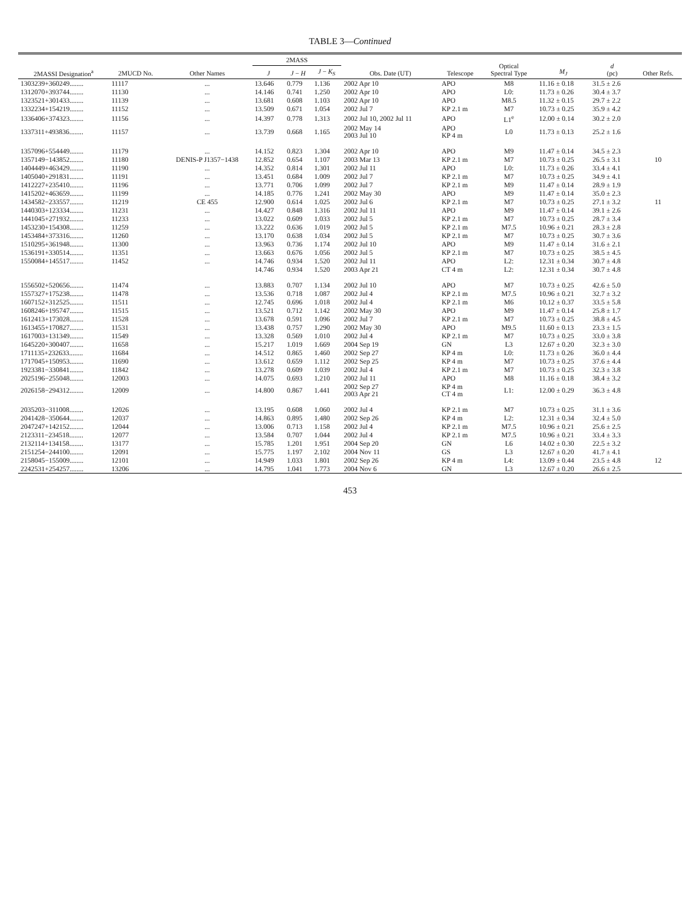TABLE 3—Continued
| 2MASSI Designation<sup>a</sup> | 2MUCD No. | Other Names | 2MASS | | | Obs. Date (UT) | Telescope | Optical Spectral Type | M<sub>J</sub> | d (pc) | Other Refs. |
| --- | --- | --- | --- | --- | --- | --- | --- | --- | --- | --- | --- |
| | | | J | J − H | J − K<sub>S</sub> | | | | | | |
| 1303239+360249........ | 11117 | ... | 13.646 | 0.779 | 1.136 | 2002 Apr 10 | APO | M8 | 11.16 ± 0.18 | 31.5 ± 2.6 | |
| 1312070+393744........ | 11130 | ... | 14.146 | 0.741 | 1.250 | 2002 Apr 10 | APO | L0: | 11.73 ± 0.26 | 30.4 ± 3.7 | |
| 1323521+301433........ | 11139 | ... | 13.681 | 0.608 | 1.103 | 2002 Apr 10 | APO | M8.5 | 11.32 ± 0.15 | 29.7 ± 2.2 | |
| 1332234+154219........ | 11152 | ... | 13.509 | 0.671 | 1.054 | 2002 Jul 7 | KP 2.1 m | M7 | 10.73 ± 0.25 | 35.9 ± 4.2 | |
| 1336406+374323........ | 11156 | ... | 14.397 | 0.778 | 1.313 | 2002 Jul 10, 2002 Jul 11 | APO | L1<sup>e</sup> | 12.00 ± 0.14 | 30.2 ± 2.0 | |
| 1337311+493836........ | 11157 | ... | 13.739 | 0.668 | 1.165 | 2002 May 14 2003 Jul 10 | APO KP 4 m | L0 | 11.73 ± 0.13 | 25.2 ± 1.6 | |
| 1357096+554449........ | 11179 | ... | 14.152 | 0.823 | 1.304 | 2002 Apr 10 | APO | M9 | 11.47 ± 0.14 | 34.5 ± 2.3 | |
| 1357149−143852........ | 11180 | DENIS-P J1357−1438 | 12.852 | 0.654 | 1.107 | 2003 Mar 13 | KP 2.1 m | M7 | 10.73 ± 0.25 | 26.5 ± 3.1 | 10 |
| 1404449+463429........ | 11190 | ... | 14.352 | 0.814 | 1.301 | 2002 Jul 11 | APO | L0: | 11.73 ± 0.26 | 33.4 ± 4.1 | |
| 1405040+291831........ | 11191 | ... | 13.451 | 0.684 | 1.009 | 2002 Jul 7 | KP 2.1 m | M7 | 10.73 ± 0.25 | 34.9 ± 4.1 | |
| 1412227+235410........ | 11196 | ... | 13.771 | 0.706 | 1.099 | 2002 Jul 7 | KP 2.1 m | M9 | 11.47 ± 0.14 | 28.9 ± 1.9 | |
| 1415202+463659........ | 11199 | ... | 14.185 | 0.776 | 1.241 | 2002 May 30 | APO | M9 | 11.47 ± 0.14 | 35.0 ± 2.3 | |
| 1434582−233557........ | 11219 | CE 455 | 12.900 | 0.614 | 1.025 | 2002 Jul 6 | KP 2.1 m | M7 | 10.73 ± 0.25 | 27.1 ± 3.2 | 11 |
| 1440303+123334........ | 11231 | ... | 14.427 | 0.848 | 1.316 | 2002 Jul 11 | APO | M9 | 11.47 ± 0.14 | 39.1 ± 2.6 | |
| 1441045+271932........ | 11233 | ... | 13.022 | 0.609 | 1.033 | 2002 Jul 5 | KP 2.1 m | M7 | 10.73 ± 0.25 | 28.7 ± 3.4 | |
| 1453230+154308........ | 11259 | ... | 13.222 | 0.636 | 1.019 | 2002 Jul 5 | KP 2.1 m | M7.5 | 10.96 ± 0.21 | 28.3 ± 2.8 | |
| 1453484+373316........ | 11260 | ... | 13.170 | 0.638 | 1.034 | 2002 Jul 5 | KP 2.1 m | M7 | 10.73 ± 0.25 | 30.7 ± 3.6 | |
| 1510295+361948........ | 11300 | ... | 13.963 | 0.736 | 1.174 | 2002 Jul 10 | APO | M9 | 11.47 ± 0.14 | 31.6 ± 2.1 | |
| 1536191+330514........ | 11351 | ... | 13.663 | 0.676 | 1.056 | 2002 Jul 5 | KP 2.1 m | M7 | 10.73 ± 0.25 | 38.5 ± 4.5 | |
| 1550084+145517........ | 11452 | ... | 14.746 | 0.934 | 1.520 | 2002 Jul 11 | APO | L2: | 12.31 ± 0.34 | 30.7 ± 4.8 | |
| | | | 14.746 | 0.934 | 1.520 | 2003 Apr 21 | CT 4 m | L2: | 12.31 ± 0.34 | 30.7 ± 4.8 | |
| 1556502+520656........ | 11474 | ... | 13.883 | 0.707 | 1.134 | 2002 Jul 10 | APO | M7 | 10.73 ± 0.25 | 42.6 ± 5.0 | |
| 1557327+175238........ | 11478 | ... | 13.536 | 0.718 | 1.087 | 2002 Jul 4 | KP 2.1 m | M7.5 | 10.96 ± 0.21 | 32.7 ± 3.2 | |
| 1607152+312525........ | 11511 | ... | 12.745 | 0.696 | 1.018 | 2002 Jul 4 | KP 2.1 m | M6 | 10.12 ± 0.37 | 33.5 ± 5.8 | |
| 1608246+195747........ | 11515 | ... | 13.521 | 0.712 | 1.142 | 2002 May 30 | APO | M9 | 11.47 ± 0.14 | 25.8 ± 1.7 | |
| 1612413+173028........ | 11528 | ... | 13.678 | 0.591 | 1.096 | 2002 Jul 7 | KP 2.1 m | M7 | 10.73 ± 0.25 | 38.8 ± 4.5 | |
| 1613455+170827........ | 11531 | ... | 13.438 | 0.757 | 1.290 | 2002 May 30 | APO | M9.5 | 11.60 ± 0.13 | 23.3 ± 1.5 | |
| 1617003+131349........ | 11549 | ... | 13.328 | 0.569 | 1.010 | 2002 Jul 4 | KP 2.1 m | M7 | 10.73 ± 0.25 | 33.0 ± 3.8 | |
| 1645220+300407........ | 11658 | ... | 15.217 | 1.019 | 1.669 | 2004 Sep 19 | GN | L3 | 12.67 ± 0.20 | 32.3 ± 3.0 | |
| 1711135+232633........ | 11684 | ... | 14.512 | 0.865 | 1.460 | 2002 Sep 27 | KP 4 m | L0: | 11.73 ± 0.26 | 36.0 ± 4.4 | |
| 1717045+150953........ | 11690 | ... | 13.612 | 0.659 | 1.112 | 2002 Sep 25 | KP 4 m | M7 | 10.73 ± 0.25 | 37.6 ± 4.4 | |
| 1923381−330841........ | 11842 | ... | 13.278 | 0.609 | 1.039 | 2002 Jul 4 | KP 2.1 m | M7 | 10.73 ± 0.25 | 32.3 ± 3.8 | |
| 2025196−255048........ | 12003 | ... | 14.075 | 0.693 | 1.210 | 2002 Jul 11 | APO | M8 | 11.16 ± 0.18 | 38.4 ± 3.2 | |
| 2026158−294312........ | 12009 | ... | 14.800 | 0.867 | 1.441 | 2002 Sep 27 2003 Apr 21 | KP 4 m CT 4 m | L1: | 12.00 ± 0.29 | 36.3 ± 4.8 | |
| 2035203−311008........ | 12026 | ... | 13.195 | 0.608 | 1.060 | 2002 Jul 4 | KP 2.1 m | M7 | 10.73 ± 0.25 | 31.1 ± 3.6 | |
| 2041428−350644........ | 12037 | ... | 14.863 | 0.895 | 1.480 | 2002 Sep 26 | KP 4 m | L2: | 12.31 ± 0.34 | 32.4 ± 5.0 | |
| 2047247+142152........ | 12044 | ... | 13.006 | 0.713 | 1.158 | 2002 Jul 4 | KP 2.1 m | M7.5 | 10.96 ± 0.21 | 25.6 ± 2.5 | |
| 2123311−234518........ | 12077 | ... | 13.584 | 0.707 | 1.044 | 2002 Jul 4 | KP 2.1 m | M7.5 | 10.96 ± 0.21 | 33.4 ± 3.3 | |
| 2132114+134158........ | 13177 | ... | 15.785 | 1.201 | 1.951 | 2004 Sep 20 | GN | L6 | 14.02 ± 0.30 | 22.5 ± 3.2 | |
| 2151254−244100........ | 12091 | ... | 15.775 | 1.197 | 2.102 | 2004 Nov 11 | GS | L3 | 12.67 ± 0.20 | 41.7 ± 4.1 | |
| 2158045−155009........ | 12101 | ... | 14.949 | 1.033 | 1.801 | 2002 Sep 26 | KP 4 m | L4: | 13.09 ± 0.44 | 23.5 ± 4.8 | 12 |
| 2242531+254257........ | 13206 | ... | 14.795 | 1.041 | 1.773 | 2004 Nov 6 | GN | L3 | 12.67 ± 0.20 | 26.6 ± 2.5 | |
453